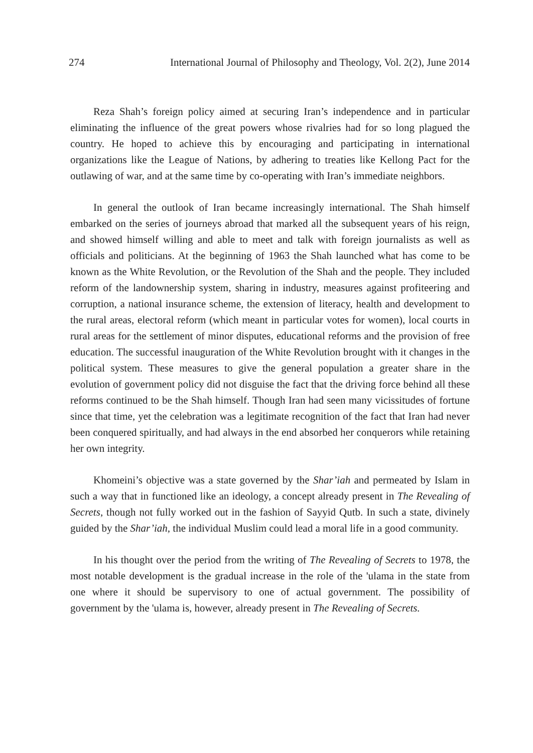274 International Journal of Philosophy and Theology, Vol. 2(2), June 2014
Reza Shah’s foreign policy aimed at securing Iran’s independence and in particular eliminating the influence of the great powers whose rivalries had for so long plagued the country. He hoped to achieve this by encouraging and participating in international organizations like the League of Nations, by adhering to treaties like Kellong Pact for the outlawing of war, and at the same time by co-operating with Iran’s immediate neighbors.
In general the outlook of Iran became increasingly international. The Shah himself embarked on the series of journeys abroad that marked all the subsequent years of his reign, and showed himself willing and able to meet and talk with foreign journalists as well as officials and politicians. At the beginning of 1963 the Shah launched what has come to be known as the White Revolution, or the Revolution of the Shah and the people. They included reform of the landownership system, sharing in industry, measures against profiteering and corruption, a national insurance scheme, the extension of literacy, health and development to the rural areas, electoral reform (which meant in particular votes for women), local courts in rural areas for the settlement of minor disputes, educational reforms and the provision of free education. The successful inauguration of the White Revolution brought with it changes in the political system. These measures to give the general population a greater share in the evolution of government policy did not disguise the fact that the driving force behind all these reforms continued to be the Shah himself. Though Iran had seen many vicissitudes of fortune since that time, yet the celebration was a legitimate recognition of the fact that Iran had never been conquered spiritually, and had always in the end absorbed her conquerors while retaining her own integrity.
Khomeini’s objective was a state governed by the Shar’iah and permeated by Islam in such a way that in functioned like an ideology, a concept already present in The Revealing of Secrets, though not fully worked out in the fashion of Sayyid Qutb. In such a state, divinely guided by the Shar’iah, the individual Muslim could lead a moral life in a good community.
In his thought over the period from the writing of The Revealing of Secrets to 1978, the most notable development is the gradual increase in the role of the 'ulama in the state from one where it should be supervisory to one of actual government. The possibility of government by the 'ulama is, however, already present in The Revealing of Secrets.